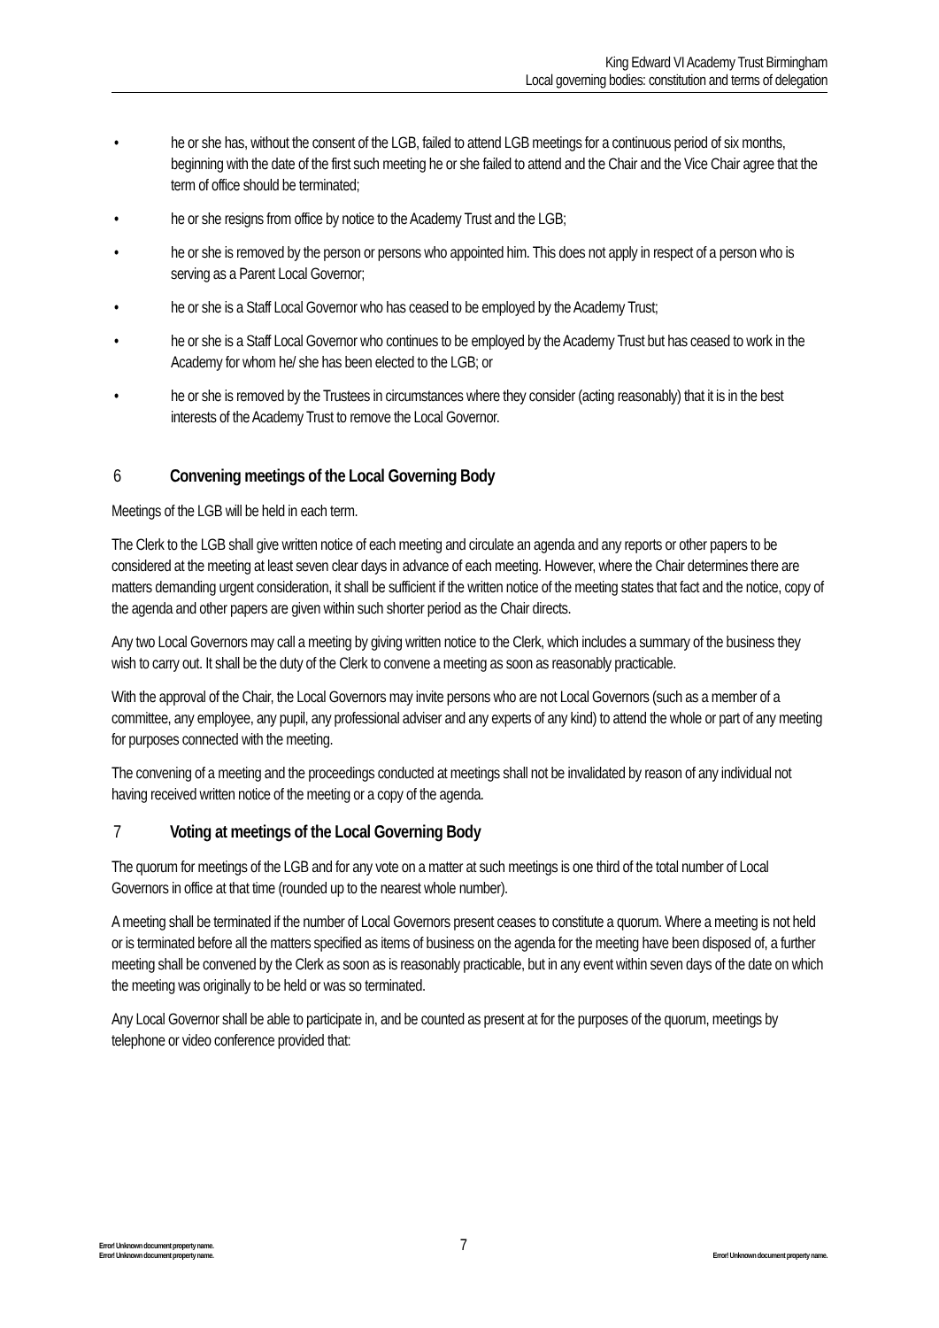King Edward VI Academy Trust Birmingham
Local governing bodies: constitution and terms of delegation
• he or she has, without the consent of the LGB, failed to attend LGB meetings for a continuous period of six months, beginning with the date of the first such meeting he or she failed to attend and the Chair and the Vice Chair agree that the term of office should be terminated;
• he or she resigns from office by notice to the Academy Trust and the LGB;
• he or she is removed by the person or persons who appointed him. This does not apply in respect of a person who is serving as a Parent Local Governor;
• he or she is a Staff Local Governor who has ceased to be employed by the Academy Trust;
• he or she is a Staff Local Governor who continues to be employed by the Academy Trust but has ceased to work in the Academy for whom he/ she has been elected to the LGB; or
• he or she is removed by the Trustees in circumstances where they consider (acting reasonably) that it is in the best interests of the Academy Trust to remove the Local Governor.
6 Convening meetings of the Local Governing Body
Meetings of the LGB will be held in each term.
The Clerk to the LGB shall give written notice of each meeting and circulate an agenda and any reports or other papers to be considered at the meeting at least seven clear days in advance of each meeting. However, where the Chair determines there are matters demanding urgent consideration, it shall be sufficient if the written notice of the meeting states that fact and the notice, copy of the agenda and other papers are given within such shorter period as the Chair directs.
Any two Local Governors may call a meeting by giving written notice to the Clerk, which includes a summary of the business they wish to carry out. It shall be the duty of the Clerk to convene a meeting as soon as reasonably practicable.
With the approval of the Chair, the Local Governors may invite persons who are not Local Governors (such as a member of a committee, any employee, any pupil, any professional adviser and any experts of any kind) to attend the whole or part of any meeting for purposes connected with the meeting.
The convening of a meeting and the proceedings conducted at meetings shall not be invalidated by reason of any individual not having received written notice of the meeting or a copy of the agenda.
7 Voting at meetings of the Local Governing Body
The quorum for meetings of the LGB and for any vote on a matter at such meetings is one third of the total number of Local Governors in office at that time (rounded up to the nearest whole number).
A meeting shall be terminated if the number of Local Governors present ceases to constitute a quorum. Where a meeting is not held or is terminated before all the matters specified as items of business on the agenda for the meeting have been disposed of, a further meeting shall be convened by the Clerk as soon as is reasonably practicable, but in any event within seven days of the date on which the meeting was originally to be held or was so terminated.
Any Local Governor shall be able to participate in, and be counted as present at for the purposes of the quorum, meetings by telephone or video conference provided that:
Error! Unknown document property name.
Error! Unknown document property name. 7 Error! Unknown document property name.